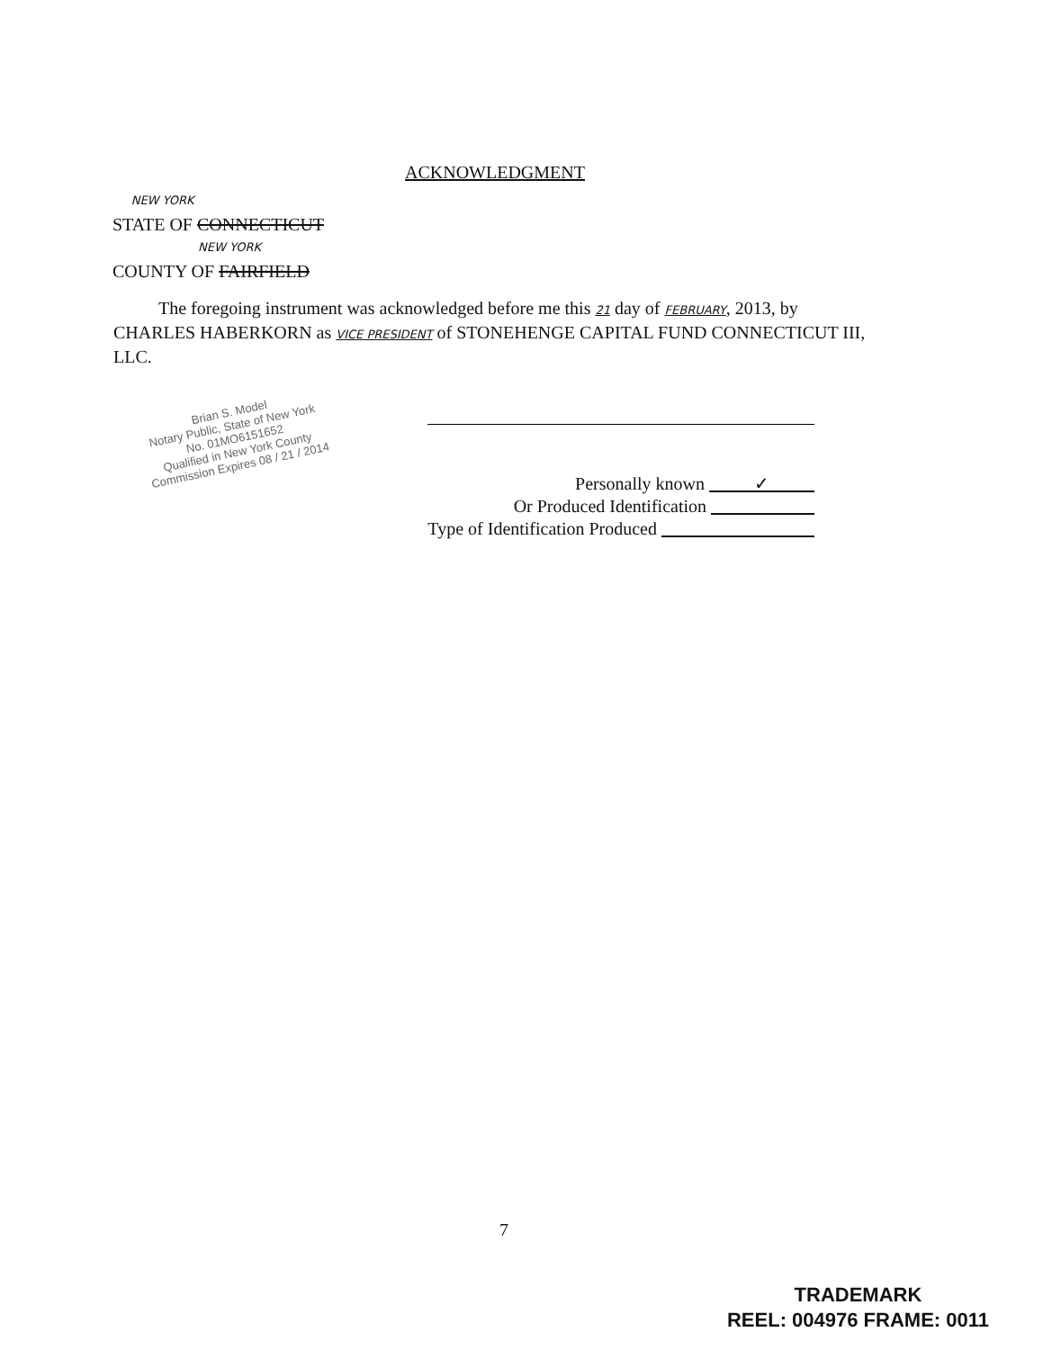ACKNOWLEDGMENT
NEW YORK
STATE OF CONNECTICUT
NEW YORK
COUNTY OF FAIRFIELD
The foregoing instrument was acknowledged before me this 21 day of FEBRUARY, 2013, by CHARLES HABERKORN as VICE PRESIDENT of STONEHENGE CAPITAL FUND CONNECTICUT III, LLC.
Brian S. Model
Notary Public, State of New York
No. 01MO6151652
Qualified in New York County
Commission Expires 08 / 21 / 2014
Personally known ✓
Or Produced Identification
Type of Identification Produced
7
TRADEMARK
REEL: 004976 FRAME: 0011